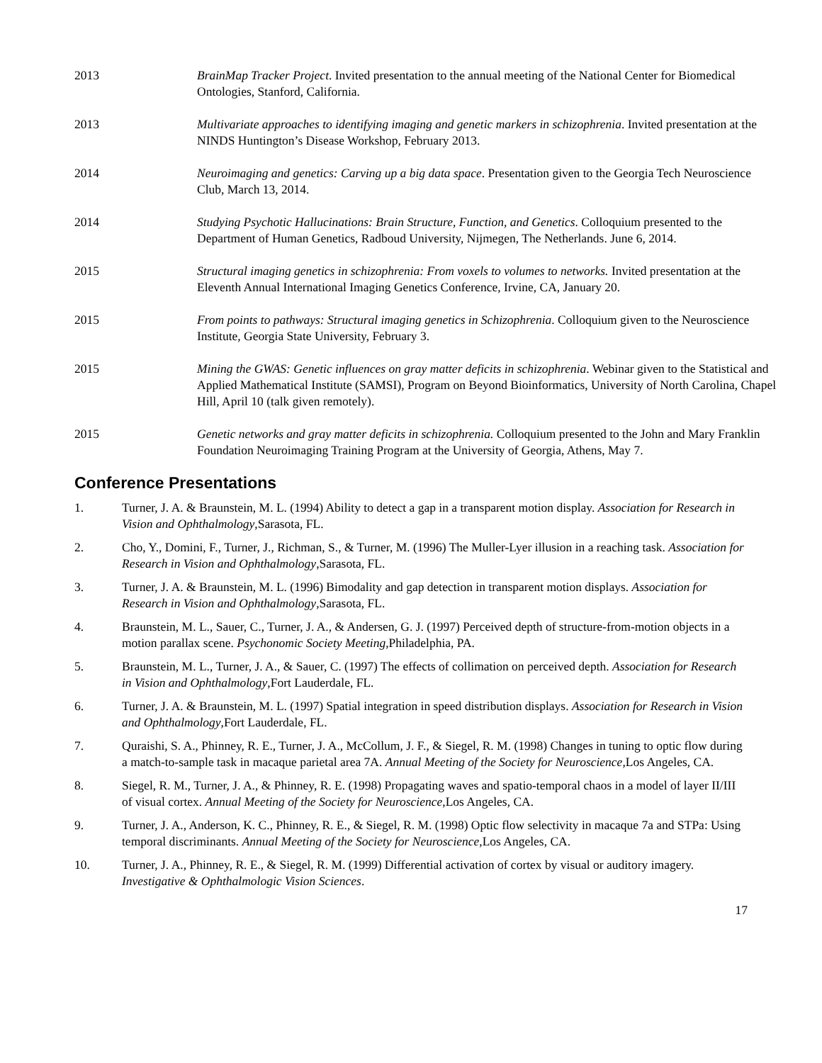2013 BrainMap Tracker Project. Invited presentation to the annual meeting of the National Center for Biomedical Ontologies, Stanford, California.
2013 Multivariate approaches to identifying imaging and genetic markers in schizophrenia. Invited presentation at the NINDS Huntington’s Disease Workshop, February 2013.
2014 Neuroimaging and genetics: Carving up a big data space. Presentation given to the Georgia Tech Neuroscience Club, March 13, 2014.
2014 Studying Psychotic Hallucinations: Brain Structure, Function, and Genetics. Colloquium presented to the Department of Human Genetics, Radboud University, Nijmegen, The Netherlands. June 6, 2014.
2015 Structural imaging genetics in schizophrenia: From voxels to volumes to networks. Invited presentation at the Eleventh Annual International Imaging Genetics Conference, Irvine, CA, January 20.
2015 From points to pathways: Structural imaging genetics in Schizophrenia. Colloquium given to the Neuroscience Institute, Georgia State University, February 3.
2015 Mining the GWAS: Genetic influences on gray matter deficits in schizophrenia. Webinar given to the Statistical and Applied Mathematical Institute (SAMSI), Program on Beyond Bioinformatics, University of North Carolina, Chapel Hill, April 10 (talk given remotely).
2015 Genetic networks and gray matter deficits in schizophrenia. Colloquium presented to the John and Mary Franklin Foundation Neuroimaging Training Program at the University of Georgia, Athens, May 7.
Conference Presentations
1. Turner, J. A. & Braunstein, M. L. (1994) Ability to detect a gap in a transparent motion display. Association for Research in Vision and Ophthalmology,Sarasota, FL.
2. Cho, Y., Domini, F., Turner, J., Richman, S., & Turner, M. (1996) The Muller-Lyer illusion in a reaching task. Association for Research in Vision and Ophthalmology,Sarasota, FL.
3. Turner, J. A. & Braunstein, M. L. (1996) Bimodality and gap detection in transparent motion displays. Association for Research in Vision and Ophthalmology,Sarasota, FL.
4. Braunstein, M. L., Sauer, C., Turner, J. A., & Andersen, G. J. (1997) Perceived depth of structure-from-motion objects in a motion parallax scene. Psychonomic Society Meeting,Philadelphia, PA.
5. Braunstein, M. L., Turner, J. A., & Sauer, C. (1997) The effects of collimation on perceived depth. Association for Research in Vision and Ophthalmology,Fort Lauderdale, FL.
6. Turner, J. A. & Braunstein, M. L. (1997) Spatial integration in speed distribution displays. Association for Research in Vision and Ophthalmology,Fort Lauderdale, FL.
7. Quraishi, S. A., Phinney, R. E., Turner, J. A., McCollum, J. F., & Siegel, R. M. (1998) Changes in tuning to optic flow during a match-to-sample task in macaque parietal area 7A. Annual Meeting of the Society for Neuroscience,Los Angeles, CA.
8. Siegel, R. M., Turner, J. A., & Phinney, R. E. (1998) Propagating waves and spatio-temporal chaos in a model of layer II/III of visual cortex. Annual Meeting of the Society for Neuroscience,Los Angeles, CA.
9. Turner, J. A., Anderson, K. C., Phinney, R. E., & Siegel, R. M. (1998) Optic flow selectivity in macaque 7a and STPa: Using temporal discriminants. Annual Meeting of the Society for Neuroscience,Los Angeles, CA.
10. Turner, J. A., Phinney, R. E., & Siegel, R. M. (1999) Differential activation of cortex by visual or auditory imagery. Investigative & Ophthalmologic Vision Sciences.
17